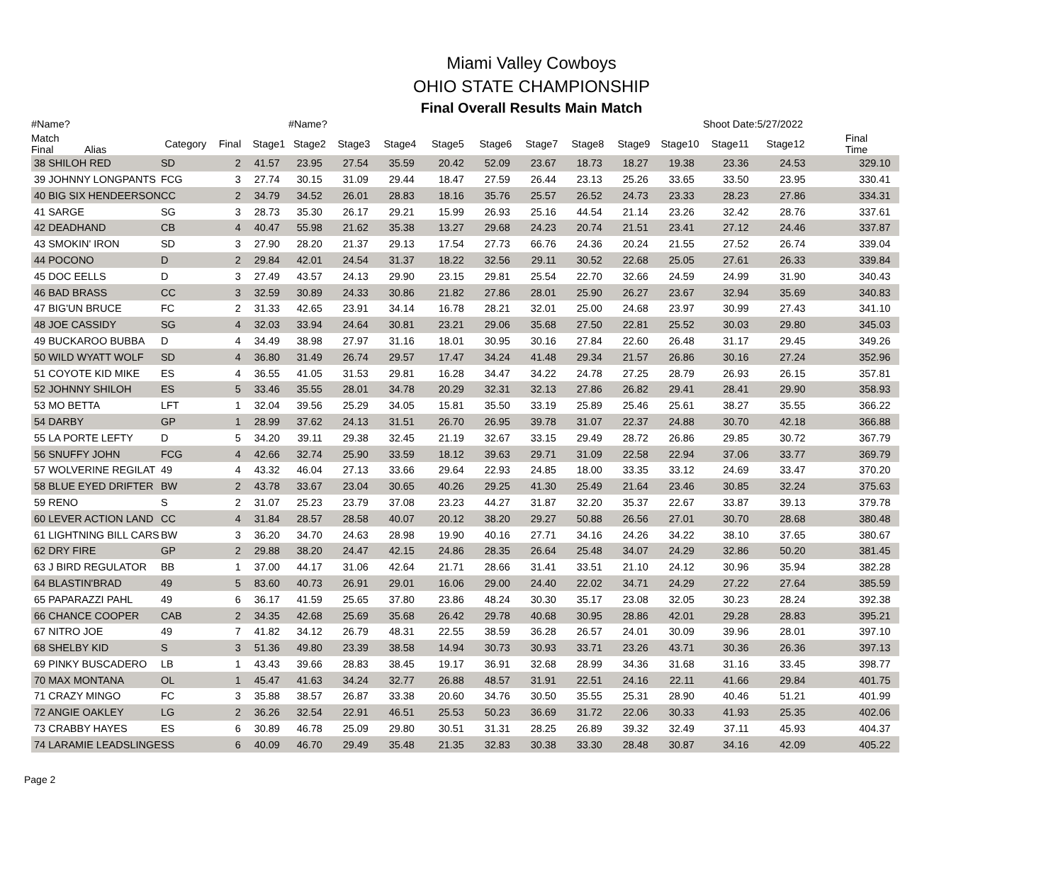Miami Valley Cowboys
OHIO STATE CHAMPIONSHIP
Final Overall Results Main Match
| #Name? | | | | #Name? | | | | | | | | | Shoot Date: | 5/27/2022 | |
| Match Final Alias | Category | Final | Stage1 | Stage2 | Stage3 | Stage4 | Stage5 | Stage6 | Stage7 | Stage8 | Stage9 | Stage10 | Stage11 | Stage12 | Final Time |
| 38 SHILOH RED | SD | 2 | 41.57 | 23.95 | 27.54 | 35.59 | 20.42 | 52.09 | 23.67 | 18.73 | 18.27 | 19.38 | 23.36 | 24.53 | 329.10 |
| 39 JOHNNY LONGPANTS | FCG | 3 | 27.74 | 30.15 | 31.09 | 29.44 | 18.47 | 27.59 | 26.44 | 23.13 | 25.26 | 33.65 | 33.50 | 23.95 | 330.41 |
| 40 BIG SIX HENDEERSON | CC | 2 | 34.79 | 34.52 | 26.01 | 28.83 | 18.16 | 35.76 | 25.57 | 26.52 | 24.73 | 23.33 | 28.23 | 27.86 | 334.31 |
| 41 SARGE | SG | 3 | 28.73 | 35.30 | 26.17 | 29.21 | 15.99 | 26.93 | 25.16 | 44.54 | 21.14 | 23.26 | 32.42 | 28.76 | 337.61 |
| 42 DEADHAND | CB | 4 | 40.47 | 55.98 | 21.62 | 35.38 | 13.27 | 29.68 | 24.23 | 20.74 | 21.51 | 23.41 | 27.12 | 24.46 | 337.87 |
| 43 SMOKIN' IRON | SD | 3 | 27.90 | 28.20 | 21.37 | 29.13 | 17.54 | 27.73 | 66.76 | 24.36 | 20.24 | 21.55 | 27.52 | 26.74 | 339.04 |
| 44 POCONO | D | 2 | 29.84 | 42.01 | 24.54 | 31.37 | 18.22 | 32.56 | 29.11 | 30.52 | 22.68 | 25.05 | 27.61 | 26.33 | 339.84 |
| 45 DOC EELLS | D | 3 | 27.49 | 43.57 | 24.13 | 29.90 | 23.15 | 29.81 | 25.54 | 22.70 | 32.66 | 24.59 | 24.99 | 31.90 | 340.43 |
| 46 BAD BRASS | CC | 3 | 32.59 | 30.89 | 24.33 | 30.86 | 21.82 | 27.86 | 28.01 | 25.90 | 26.27 | 23.67 | 32.94 | 35.69 | 340.83 |
| 47 BIG'UN BRUCE | FC | 2 | 31.33 | 42.65 | 23.91 | 34.14 | 16.78 | 28.21 | 32.01 | 25.00 | 24.68 | 23.97 | 30.99 | 27.43 | 341.10 |
| 48 JOE CASSIDY | SG | 4 | 32.03 | 33.94 | 24.64 | 30.81 | 23.21 | 29.06 | 35.68 | 27.50 | 22.81 | 25.52 | 30.03 | 29.80 | 345.03 |
| 49 BUCKAROO BUBBA | D | 4 | 34.49 | 38.98 | 27.97 | 31.16 | 18.01 | 30.95 | 30.16 | 27.84 | 22.60 | 26.48 | 31.17 | 29.45 | 349.26 |
| 50 WILD WYATT WOLF | SD | 4 | 36.80 | 31.49 | 26.74 | 29.57 | 17.47 | 34.24 | 41.48 | 29.34 | 21.57 | 26.86 | 30.16 | 27.24 | 352.96 |
| 51 COYOTE KID MIKE | ES | 4 | 36.55 | 41.05 | 31.53 | 29.81 | 16.28 | 34.47 | 34.22 | 24.78 | 27.25 | 28.79 | 26.93 | 26.15 | 357.81 |
| 52 JOHNNY SHILOH | ES | 5 | 33.46 | 35.55 | 28.01 | 34.78 | 20.29 | 32.31 | 32.13 | 27.86 | 26.82 | 29.41 | 28.41 | 29.90 | 358.93 |
| 53 MO BETTA | LFT | 1 | 32.04 | 39.56 | 25.29 | 34.05 | 15.81 | 35.50 | 33.19 | 25.89 | 25.46 | 25.61 | 38.27 | 35.55 | 366.22 |
| 54 DARBY | GP | 1 | 28.99 | 37.62 | 24.13 | 31.51 | 26.70 | 26.95 | 39.78 | 31.07 | 22.37 | 24.88 | 30.70 | 42.18 | 366.88 |
| 55 LA PORTE LEFTY | D | 5 | 34.20 | 39.11 | 29.38 | 32.45 | 21.19 | 32.67 | 33.15 | 29.49 | 28.72 | 26.86 | 29.85 | 30.72 | 367.79 |
| 56 SNUFFY JOHN | FCG | 4 | 42.66 | 32.74 | 25.90 | 33.59 | 18.12 | 39.63 | 29.71 | 31.09 | 22.58 | 22.94 | 37.06 | 33.77 | 369.79 |
| 57 WOLVERINE REGILAT | 49 | 4 | 43.32 | 46.04 | 27.13 | 33.66 | 29.64 | 22.93 | 24.85 | 18.00 | 33.35 | 33.12 | 24.69 | 33.47 | 370.20 |
| 58 BLUE EYED DRIFTER | BW | 2 | 43.78 | 33.67 | 23.04 | 30.65 | 40.26 | 29.25 | 41.30 | 25.49 | 21.64 | 23.46 | 30.85 | 32.24 | 375.63 |
| 59 RENO | S | 2 | 31.07 | 25.23 | 23.79 | 37.08 | 23.23 | 44.27 | 31.87 | 32.20 | 35.37 | 22.67 | 33.87 | 39.13 | 379.78 |
| 60 LEVER ACTION LAND | CC | 4 | 31.84 | 28.57 | 28.58 | 40.07 | 20.12 | 38.20 | 29.27 | 50.88 | 26.56 | 27.01 | 30.70 | 28.68 | 380.48 |
| 61 LIGHTNING BILL CARS | BW | 3 | 36.20 | 34.70 | 24.63 | 28.98 | 19.90 | 40.16 | 27.71 | 34.16 | 24.26 | 34.22 | 38.10 | 37.65 | 380.67 |
| 62 DRY FIRE | GP | 2 | 29.88 | 38.20 | 24.47 | 42.15 | 24.86 | 28.35 | 26.64 | 25.48 | 34.07 | 24.29 | 32.86 | 50.20 | 381.45 |
| 63 J BIRD REGULATOR | BB | 1 | 37.00 | 44.17 | 31.06 | 42.64 | 21.71 | 28.66 | 31.41 | 33.51 | 21.10 | 24.12 | 30.96 | 35.94 | 382.28 |
| 64 BLASTIN'BRAD | 49 | 5 | 83.60 | 40.73 | 26.91 | 29.01 | 16.06 | 29.00 | 24.40 | 22.02 | 34.71 | 24.29 | 27.22 | 27.64 | 385.59 |
| 65 PAPARAZZI PAHL | 49 | 6 | 36.17 | 41.59 | 25.65 | 37.80 | 23.86 | 48.24 | 30.30 | 35.17 | 23.08 | 32.05 | 30.23 | 28.24 | 392.38 |
| 66 CHANCE COOPER | CAB | 2 | 34.35 | 42.68 | 25.69 | 35.68 | 26.42 | 29.78 | 40.68 | 30.95 | 28.86 | 42.01 | 29.28 | 28.83 | 395.21 |
| 67 NITRO JOE | 49 | 7 | 41.82 | 34.12 | 26.79 | 48.31 | 22.55 | 38.59 | 36.28 | 26.57 | 24.01 | 30.09 | 39.96 | 28.01 | 397.10 |
| 68 SHELBY KID | S | 3 | 51.36 | 49.80 | 23.39 | 38.58 | 14.94 | 30.73 | 30.93 | 33.71 | 23.26 | 43.71 | 30.36 | 26.36 | 397.13 |
| 69 PINKY BUSCADERO | LB | 1 | 43.43 | 39.66 | 28.83 | 38.45 | 19.17 | 36.91 | 32.68 | 28.99 | 34.36 | 31.68 | 31.16 | 33.45 | 398.77 |
| 70 MAX MONTANA | OL | 1 | 45.47 | 41.63 | 34.24 | 32.77 | 26.88 | 48.57 | 31.91 | 22.51 | 24.16 | 22.11 | 41.66 | 29.84 | 401.75 |
| 71 CRAZY MINGO | FC | 3 | 35.88 | 38.57 | 26.87 | 33.38 | 20.60 | 34.76 | 30.50 | 35.55 | 25.31 | 28.90 | 40.46 | 51.21 | 401.99 |
| 72 ANGIE OAKLEY | LG | 2 | 36.26 | 32.54 | 22.91 | 46.51 | 25.53 | 50.23 | 36.69 | 31.72 | 22.06 | 30.33 | 41.93 | 25.35 | 402.06 |
| 73 CRABBY HAYES | ES | 6 | 30.89 | 46.78 | 25.09 | 29.80 | 30.51 | 31.31 | 28.25 | 26.89 | 39.32 | 32.49 | 37.11 | 45.93 | 404.37 |
| 74 LARAMIE LEADSLINGE | SS | 6 | 40.09 | 46.70 | 29.49 | 35.48 | 21.35 | 32.83 | 30.38 | 33.30 | 28.48 | 30.87 | 34.16 | 42.09 | 405.22 |
Page 2